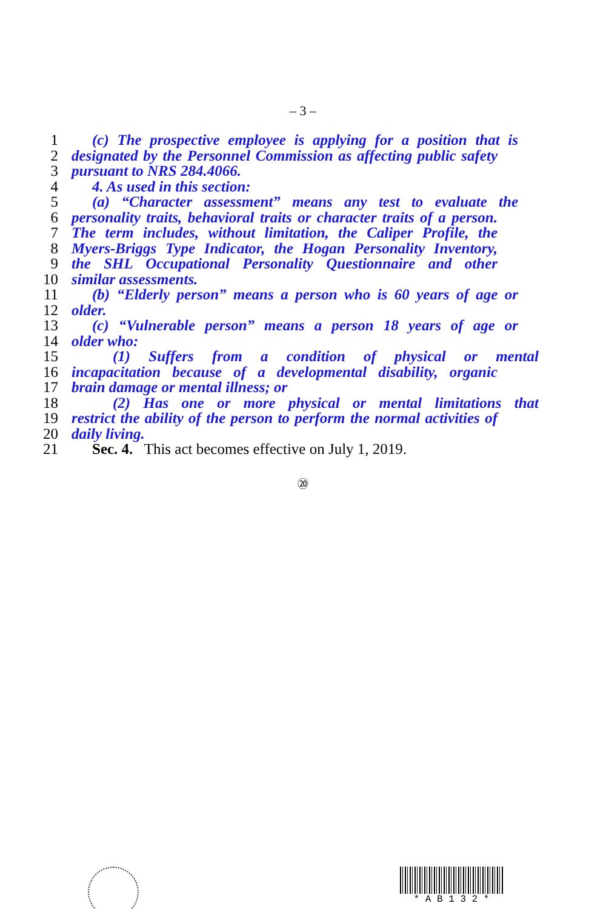– 3 –
1 (c) The prospective employee is applying for a position that is
2 designated by the Personnel Commission as affecting public safety
3 pursuant to NRS 284.4066.
4 4. As used in this section:
5 (a) “Character assessment” means any test to evaluate the
6 personality traits, behavioral traits or character traits of a person.
7 The term includes, without limitation, the Caliper Profile, the
8 Myers-Briggs Type Indicator, the Hogan Personality Inventory,
9 the SHL Occupational Personality Questionnaire and other
10 similar assessments.
11 (b) “Elderly person” means a person who is 60 years of age or
12 older.
13 (c) “Vulnerable person” means a person 18 years of age or
14 older who:
15 (1) Suffers from a condition of physical or mental
16 incapacitation because of a developmental disability, organic
17 brain damage or mental illness; or
18 (2) Has one or more physical or mental limitations that
19 restrict the ability of the person to perform the normal activities of
20 daily living.
21 Sec. 4. This act becomes effective on July 1, 2019.
⑳
* A B 1 3 2 *